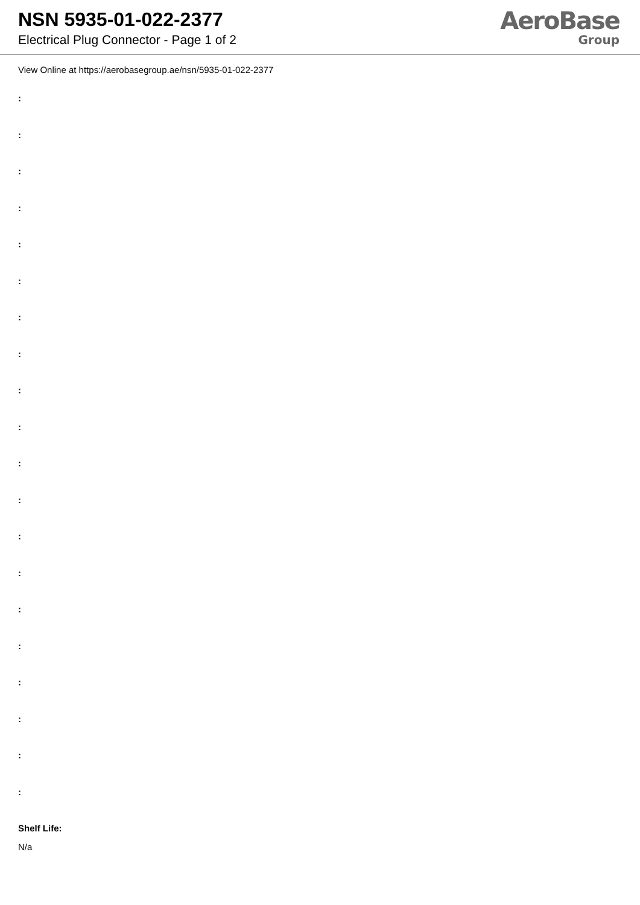NSN 5935-01-022-2377
Electrical Plug Connector - Page 1 of 2
AeroBase
Group
View Online at https://aerobasegroup.ae/nsn/5935-01-022-2377
:
:
:
:
:
:
:
:
:
:
:
:
:
:
:
:
:
:
:
:
Shelf Life:
N/a